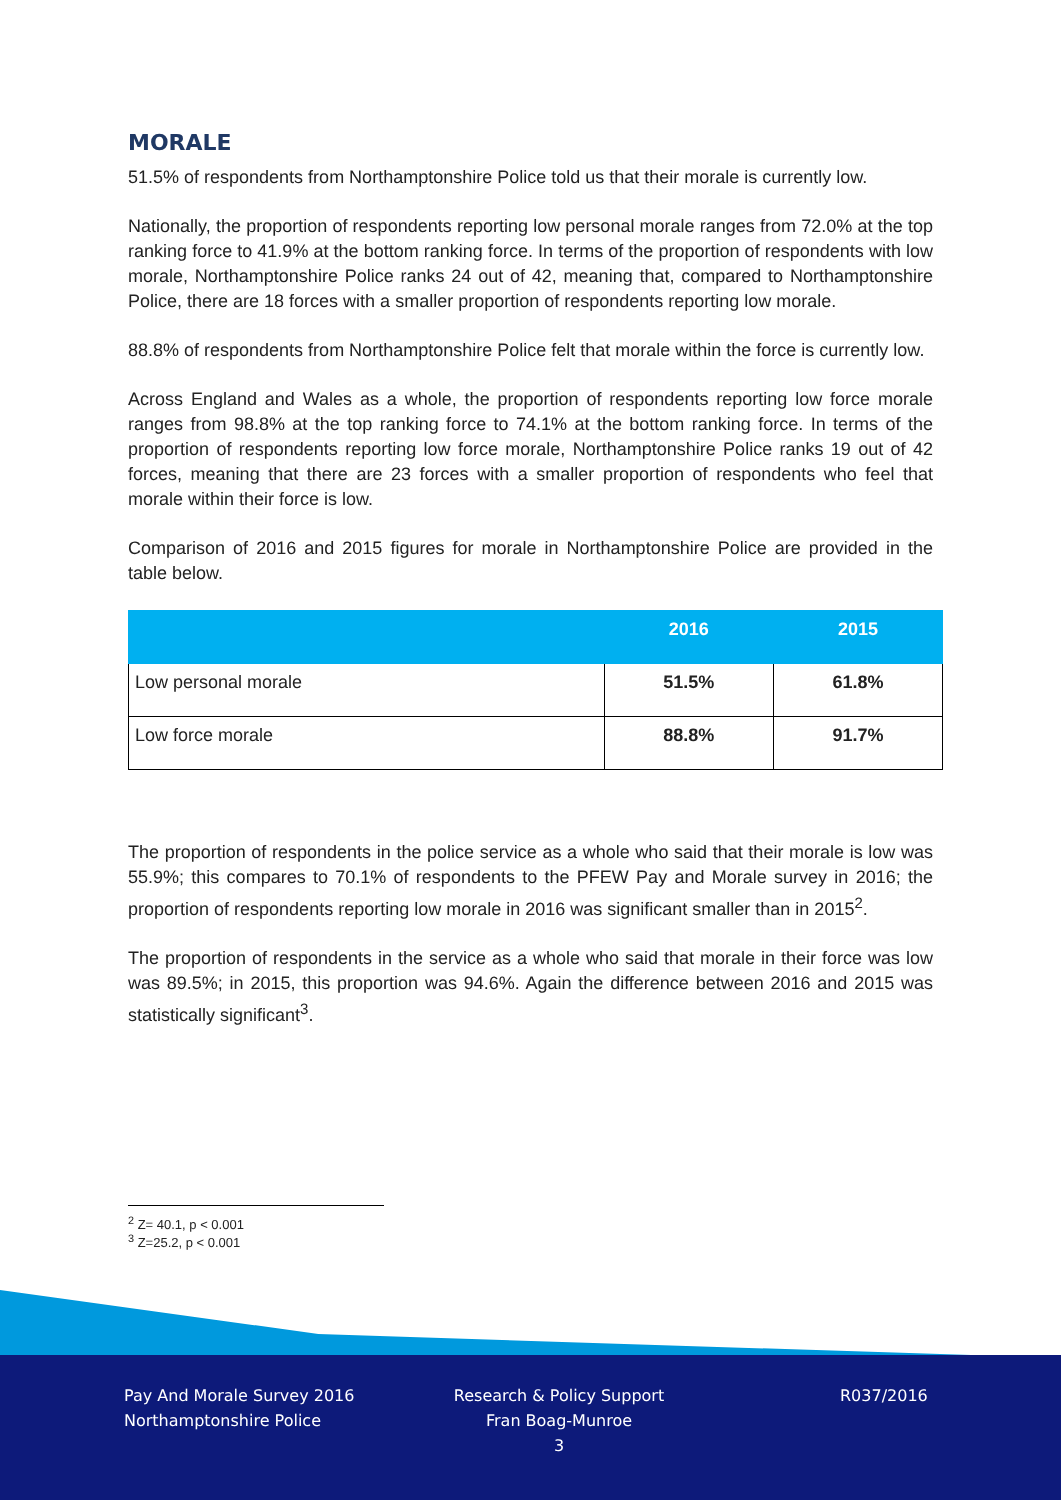MORALE
51.5% of respondents from Northamptonshire Police told us that their morale is currently low.
Nationally, the proportion of respondents reporting low personal morale ranges from 72.0% at the top ranking force to 41.9% at the bottom ranking force. In terms of the proportion of respondents with low morale, Northamptonshire Police ranks 24 out of 42, meaning that, compared to Northamptonshire Police, there are 18 forces with a smaller proportion of respondents reporting low morale.
88.8% of respondents from Northamptonshire Police felt that morale within the force is currently low.
Across England and Wales as a whole, the proportion of respondents reporting low force morale ranges from 98.8% at the top ranking force to 74.1% at the bottom ranking force. In terms of the proportion of respondents reporting low force morale, Northamptonshire Police ranks 19 out of 42 forces, meaning that there are 23 forces with a smaller proportion of respondents who feel that morale within their force is low.
Comparison of 2016 and 2015 figures for morale in Northamptonshire Police are provided in the table below.
| | 2016 | 2015 |
| --- | --- | --- |
| Low personal morale | 51.5% | 61.8% |
| Low force morale | 88.8% | 91.7% |
The proportion of respondents in the police service as a whole who said that their morale is low was 55.9%; this compares to 70.1% of respondents to the PFEW Pay and Morale survey in 2016; the proportion of respondents reporting low morale in 2016 was significant smaller than in 2015<sup>2</sup>.
The proportion of respondents in the service as a whole who said that morale in their force was low was 89.5%; in 2015, this proportion was 94.6%. Again the difference between 2016 and 2015 was statistically significant<sup>3</sup>.
<sup>2</sup> Z= 40.1, p < 0.001
<sup>3</sup> Z=25.2, p < 0.001
Pay And Morale Survey 2016
Northamptonshire Police
Research & Policy Support
Fran Boag-Munroe
3
R037/2016